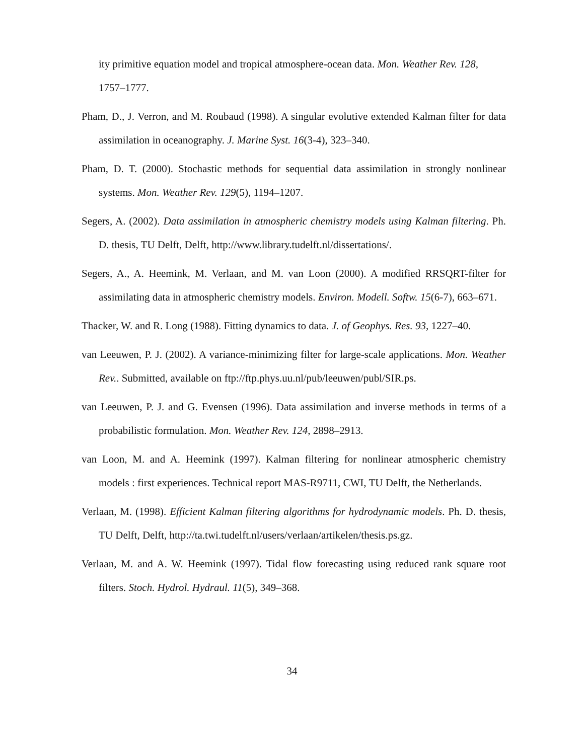ity primitive equation model and tropical atmosphere-ocean data. Mon. Weather Rev. 128, 1757–1777.
Pham, D., J. Verron, and M. Roubaud (1998). A singular evolutive extended Kalman filter for data assimilation in oceanography. J. Marine Syst. 16(3-4), 323–340.
Pham, D. T. (2000). Stochastic methods for sequential data assimilation in strongly nonlinear systems. Mon. Weather Rev. 129(5), 1194–1207.
Segers, A. (2002). Data assimilation in atmospheric chemistry models using Kalman filtering. Ph. D. thesis, TU Delft, Delft, http://www.library.tudelft.nl/dissertations/.
Segers, A., A. Heemink, M. Verlaan, and M. van Loon (2000). A modified RRSQRT-filter for assimilating data in atmospheric chemistry models. Environ. Modell. Softw. 15(6-7), 663–671.
Thacker, W. and R. Long (1988). Fitting dynamics to data. J. of Geophys. Res. 93, 1227–40.
van Leeuwen, P. J. (2002). A variance-minimizing filter for large-scale applications. Mon. Weather Rev.. Submitted, available on ftp://ftp.phys.uu.nl/pub/leeuwen/publ/SIR.ps.
van Leeuwen, P. J. and G. Evensen (1996). Data assimilation and inverse methods in terms of a probabilistic formulation. Mon. Weather Rev. 124, 2898–2913.
van Loon, M. and A. Heemink (1997). Kalman filtering for nonlinear atmospheric chemistry models : first experiences. Technical report MAS-R9711, CWI, TU Delft, the Netherlands.
Verlaan, M. (1998). Efficient Kalman filtering algorithms for hydrodynamic models. Ph. D. thesis, TU Delft, Delft, http://ta.twi.tudelft.nl/users/verlaan/artikelen/thesis.ps.gz.
Verlaan, M. and A. W. Heemink (1997). Tidal flow forecasting using reduced rank square root filters. Stoch. Hydrol. Hydraul. 11(5), 349–368.
34